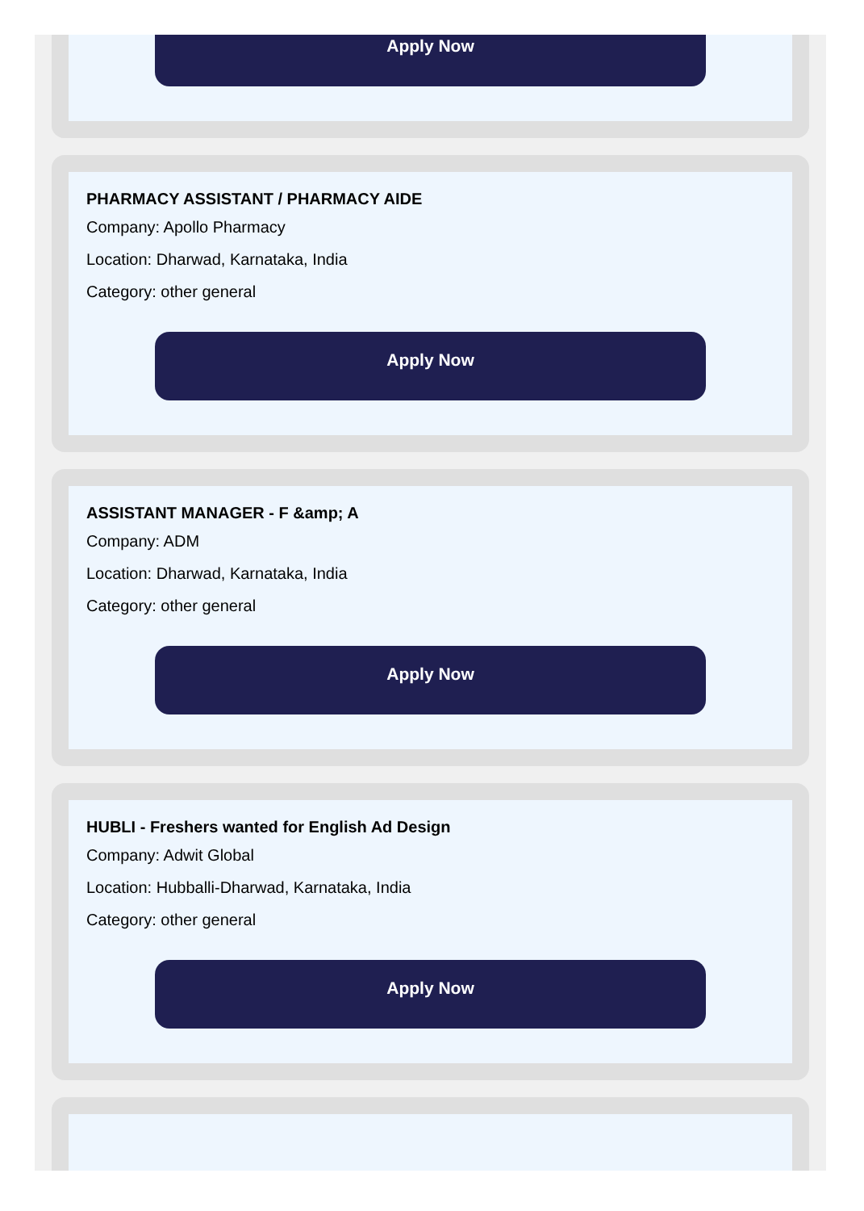Apply Now
PHARMACY ASSISTANT / PHARMACY AIDE
Company: Apollo Pharmacy
Location: Dharwad, Karnataka, India
Category: other general
Apply Now
ASSISTANT MANAGER - F &amp; A
Company: ADM
Location: Dharwad, Karnataka, India
Category: other general
Apply Now
HUBLI - Freshers wanted for English Ad Design
Company: Adwit Global
Location: Hubballi-Dharwad, Karnataka, India
Category: other general
Apply Now